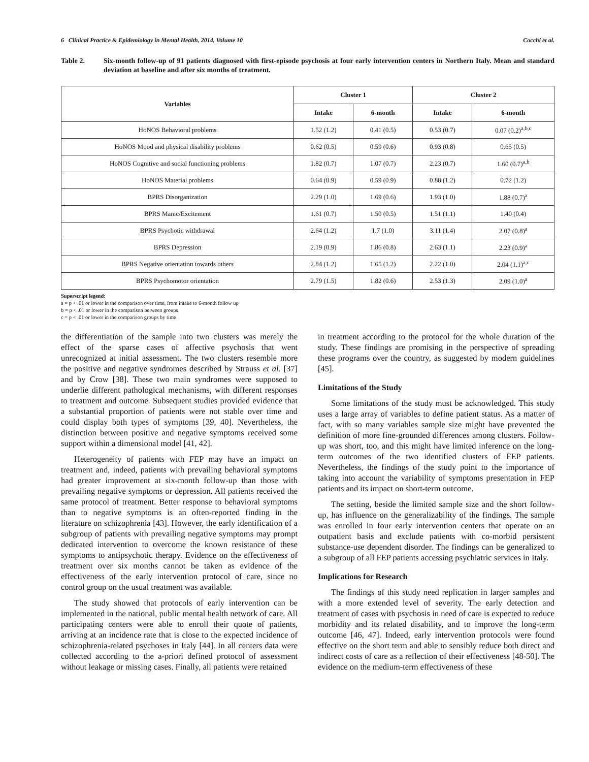6 Clinical Practice & Epidemiology in Mental Health, 2014, Volume 10 Cocchi et al.
Table 2. Six-month follow-up of 91 patients diagnosed with first-episode psychosis at four early intervention centers in Northern Italy. Mean and standard deviation at baseline and after six months of treatment.
| Variables | Cluster 1 | | Cluster 2 | |
| --- | --- | --- | --- | --- |
| | Intake | 6-month | Intake | 6-month |
| HoNOS Behavioral problems | 1.52 (1.2) | 0.41 (0.5) | 0.53 (0.7) | 0.07 (0.2)<sup>a,b,c</sup> |
| HoNOS Mood and physical disability problems | 0.62 (0.5) | 0.59 (0.6) | 0.93 (0.8) | 0.65 (0.5) |
| HoNOS Cognitive and social functioning problems | 1.82 (0.7) | 1.07 (0.7) | 2.23 (0.7) | 1.60 (0.7)<sup>a,b</sup> |
| HoNOS Material problems | 0.64 (0.9) | 0.59 (0.9) | 0.88 (1.2) | 0.72 (1.2) |
| BPRS Disorganization | 2.29 (1.0) | 1.69 (0.6) | 1.93 (1.0) | 1.88 (0.7)<sup>a</sup> |
| BPRS Manic/Excitement | 1.61 (0.7) | 1.50 (0.5) | 1.51 (1.1) | 1.40 (0.4) |
| BPRS Psychotic withdrawal | 2.64 (1.2) | 1.7 (1.0) | 3.11 (1.4) | 2.07 (0.8)<sup>a</sup> |
| BPRS Depression | 2.19 (0.9) | 1.86 (0.8) | 2.63 (1.1) | 2.23 (0.9)<sup>a</sup> |
| BPRS Negative orientation towards others | 2.84 (1.2) | 1.65 (1.2) | 2.22 (1.0) | 2.04 (1.1)<sup>a,c</sup> |
| BPRS Psychomotor orientation | 2.79 (1.5) | 1.82 (0.6) | 2.53 (1.3) | 2.09 (1.0)<sup>a</sup> |
Superscript legend:
a = p < .01 or lower in the comparison over time, from intake to 6-month follow up
b = p < .01 or lower in the comparison between groups
c = p < .01 or lower in the comparison groups by time
the differentiation of the sample into two clusters was merely the effect of the sparse cases of affective psychosis that went unrecognized at initial assessment. The two clusters resemble more the positive and negative syndromes described by Strauss et al. [37] and by Crow [38]. These two main syndromes were supposed to underlie different pathological mechanisms, with different responses to treatment and outcome. Subsequent studies provided evidence that a substantial proportion of patients were not stable over time and could display both types of symptoms [39, 40]. Nevertheless, the distinction between positive and negative symptoms received some support within a dimensional model [41, 42].
Heterogeneity of patients with FEP may have an impact on treatment and, indeed, patients with prevailing behavioral symptoms had greater improvement at six-month follow-up than those with prevailing negative symptoms or depression. All patients received the same protocol of treatment. Better response to behavioral symptoms than to negative symptoms is an often-reported finding in the literature on schizophrenia [43]. However, the early identification of a subgroup of patients with prevailing negative symptoms may prompt dedicated intervention to overcome the known resistance of these symptoms to antipsychotic therapy. Evidence on the effectiveness of treatment over six months cannot be taken as evidence of the effectiveness of the early intervention protocol of care, since no control group on the usual treatment was available.
The study showed that protocols of early intervention can be implemented in the national, public mental health network of care. All participating centers were able to enroll their quote of patients, arriving at an incidence rate that is close to the expected incidence of schizophrenia-related psychoses in Italy [44]. In all centers data were collected according to the a-priori defined protocol of assessment without leakage or missing cases. Finally, all patients were retained
in treatment according to the protocol for the whole duration of the study. These findings are promising in the perspective of spreading these programs over the country, as suggested by modern guidelines [45].
Limitations of the Study
Some limitations of the study must be acknowledged. This study uses a large array of variables to define patient status. As a matter of fact, with so many variables sample size might have prevented the definition of more fine-grounded differences among clusters. Follow-up was short, too, and this might have limited inference on the long-term outcomes of the two identified clusters of FEP patients. Nevertheless, the findings of the study point to the importance of taking into account the variability of symptoms presentation in FEP patients and its impact on short-term outcome.
The setting, beside the limited sample size and the short follow-up, has influence on the generalizability of the findings. The sample was enrolled in four early intervention centers that operate on an outpatient basis and exclude patients with co-morbid persistent substance-use dependent disorder. The findings can be generalized to a subgroup of all FEP patients accessing psychiatric services in Italy.
Implications for Research
The findings of this study need replication in larger samples and with a more extended level of severity. The early detection and treatment of cases with psychosis in need of care is expected to reduce morbidity and its related disability, and to improve the long-term outcome [46, 47]. Indeed, early intervention protocols were found effective on the short term and able to sensibly reduce both direct and indirect costs of care as a reflection of their effectiveness [48-50]. The evidence on the medium-term effectiveness of these